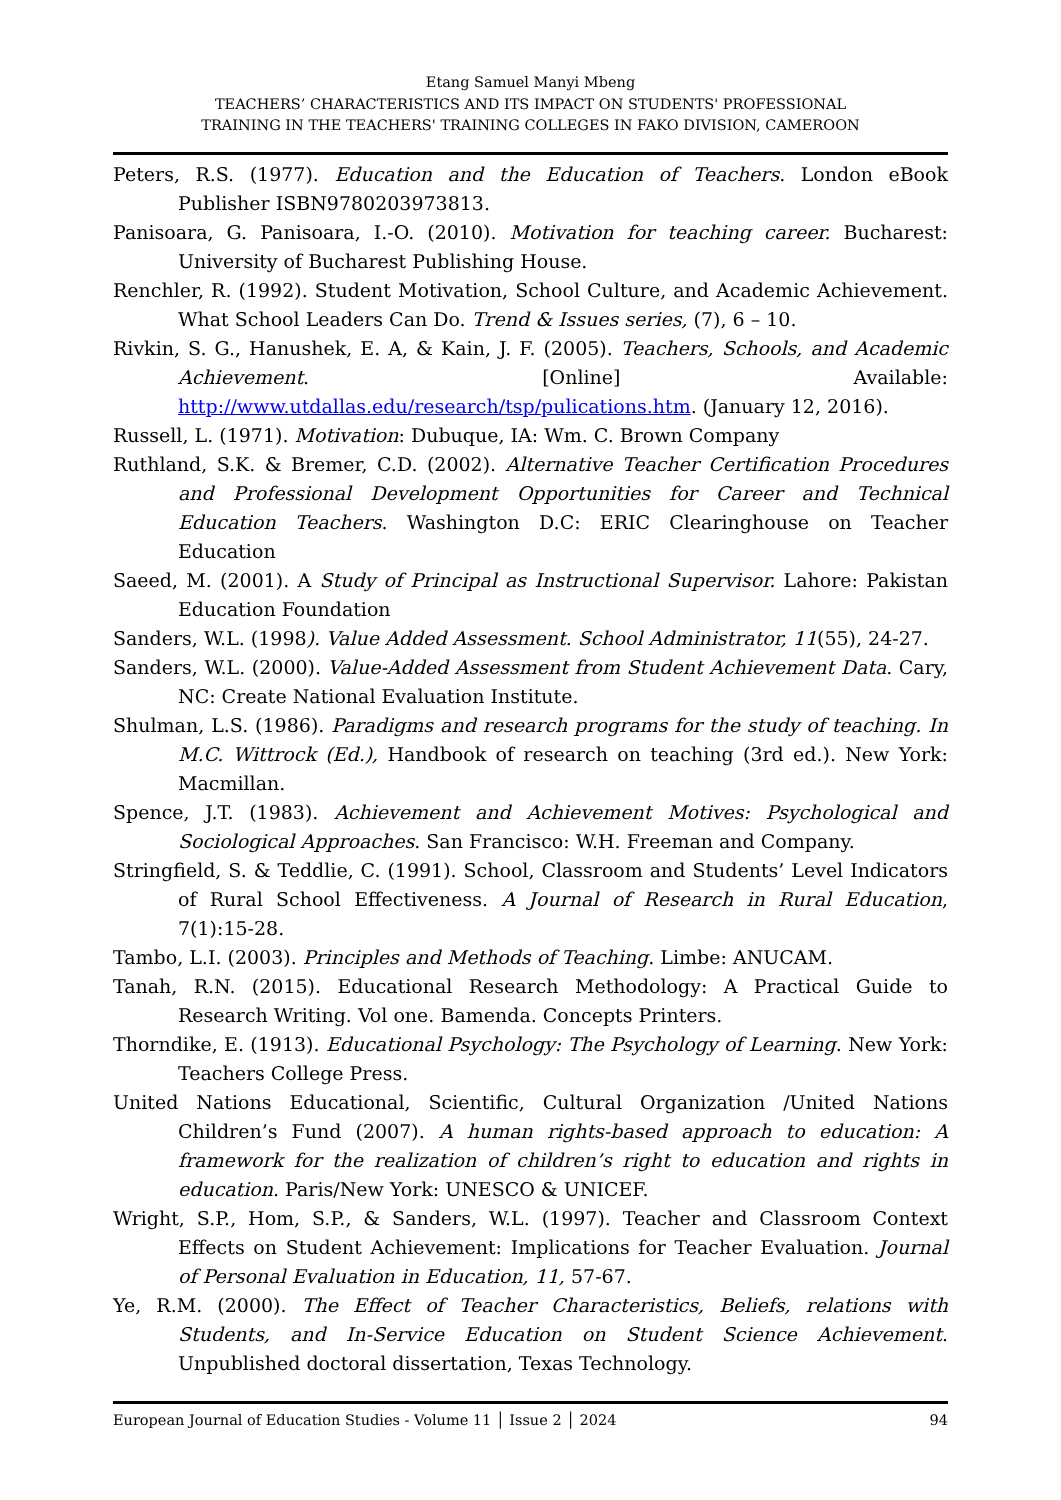Etang Samuel Manyi Mbeng
TEACHERS’ CHARACTERISTICS AND ITS IMPACT ON STUDENTS' PROFESSIONAL
TRAINING IN THE TEACHERS' TRAINING COLLEGES IN FAKO DIVISION, CAMEROON
Peters, R.S. (1977). Education and the Education of Teachers. London eBook Publisher ISBN9780203973813.
Panisoara, G. Panisoara, I.-O. (2010). Motivation for teaching career. Bucharest: University of Bucharest Publishing House.
Renchler, R. (1992). Student Motivation, School Culture, and Academic Achievement. What School Leaders Can Do. Trend & Issues series, (7), 6 – 10.
Rivkin, S. G., Hanushek, E. A, & Kain, J. F. (2005). Teachers, Schools, and Academic Achievement. [Online] Available: http://www.utdallas.edu/research/tsp/pulications.htm. (January 12, 2016).
Russell, L. (1971). Motivation: Dubuque, IA: Wm. C. Brown Company
Ruthland, S.K. & Bremer, C.D. (2002). Alternative Teacher Certification Procedures and Professional Development Opportunities for Career and Technical Education Teachers. Washington D.C: ERIC Clearinghouse on Teacher Education
Saeed, M. (2001). A Study of Principal as Instructional Supervisor. Lahore: Pakistan Education Foundation
Sanders, W.L. (1998). Value Added Assessment. School Administrator, 11(55), 24-27.
Sanders, W.L. (2000). Value-Added Assessment from Student Achievement Data. Cary, NC: Create National Evaluation Institute.
Shulman, L.S. (1986). Paradigms and research programs for the study of teaching. In M.C. Wittrock (Ed.), Handbook of research on teaching (3rd ed.). New York: Macmillan.
Spence, J.T. (1983). Achievement and Achievement Motives: Psychological and Sociological Approaches. San Francisco: W.H. Freeman and Company.
Stringfield, S. & Teddlie, C. (1991). School, Classroom and Students’ Level Indicators of Rural School Effectiveness. A Journal of Research in Rural Education, 7(1):15-28.
Tambo, L.I. (2003). Principles and Methods of Teaching. Limbe: ANUCAM.
Tanah, R.N. (2015). Educational Research Methodology: A Practical Guide to Research Writing. Vol one. Bamenda. Concepts Printers.
Thorndike, E. (1913). Educational Psychology: The Psychology of Learning. New York: Teachers College Press.
United Nations Educational, Scientific, Cultural Organization /United Nations Children’s Fund (2007). A human rights-based approach to education: A framework for the realization of children’s right to education and rights in education. Paris/New York: UNESCO & UNICEF.
Wright, S.P., Hom, S.P., & Sanders, W.L. (1997). Teacher and Classroom Context Effects on Student Achievement: Implications for Teacher Evaluation. Journal of Personal Evaluation in Education, 11, 57-67.
Ye, R.M. (2000). The Effect of Teacher Characteristics, Beliefs, relations with Students, and In-Service Education on Student Science Achievement. Unpublished doctoral dissertation, Texas Technology.
European Journal of Education Studies - Volume 11 │ Issue 2 │ 2024 94